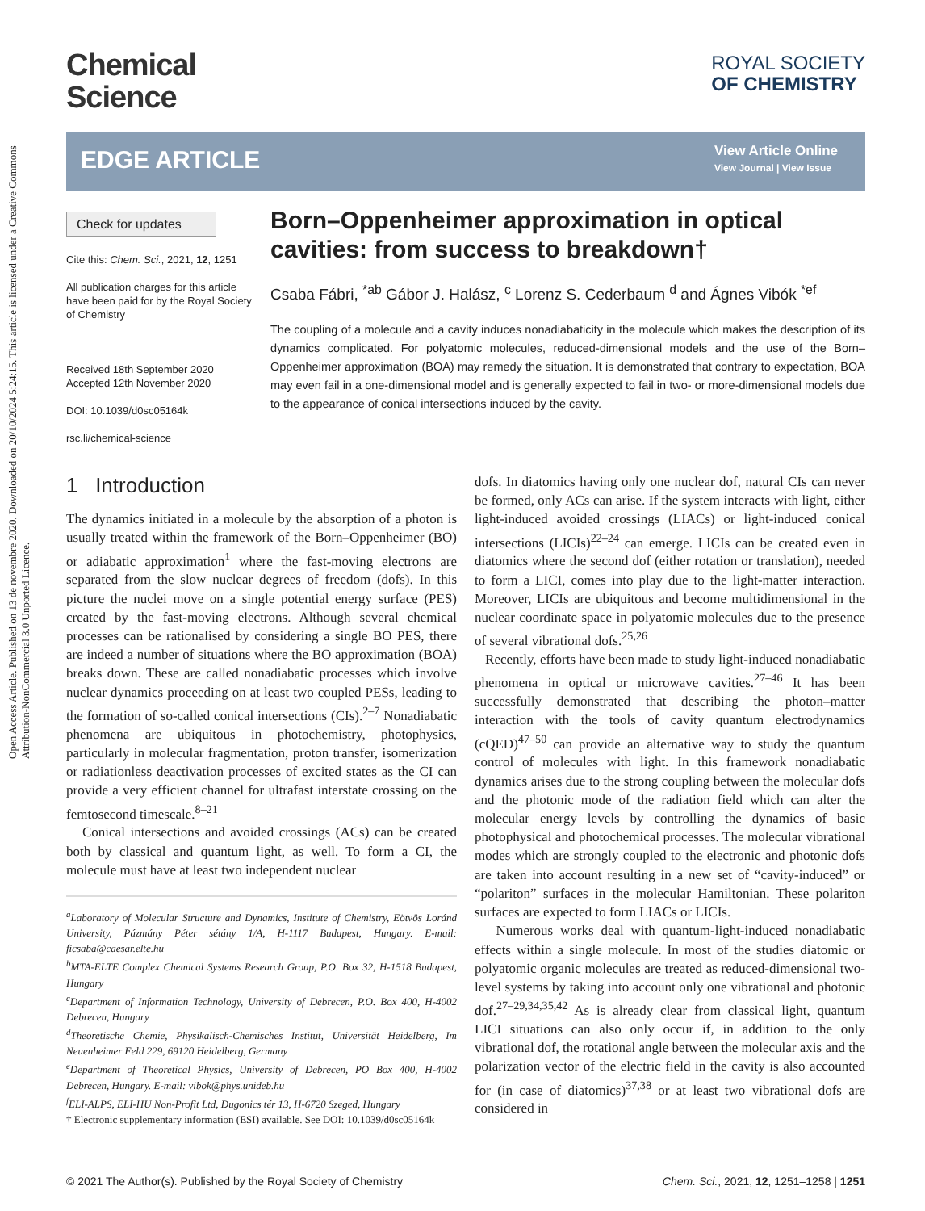Open Access Article. Published on 13 de novembre 2020. Downloaded on 20/10/2024 5:24:15. This article is licensed under a Creative Commons Attribution-NonCommercial 3.0 Unported Licence.
Chemical
Science
ROYAL SOCIETY
OF CHEMISTRY
EDGE ARTICLE
View Article Online
View Journal | View Issue
Check for updates
Cite this: Chem. Sci., 2021, 12, 1251
All publication charges for this article have been paid for by the Royal Society of Chemistry
Received 18th September 2020
Accepted 12th November 2020
DOI: 10.1039/d0sc05164k
rsc.li/chemical-science
Born–Oppenheimer approximation in optical cavities: from success to breakdown†
Csaba Fábri, <sup>*ab</sup> Gábor J. Halász, <sup>c</sup> Lorenz S. Cederbaum <sup>d</sup> and Ágnes Vibók <sup>*ef</sup>
The coupling of a molecule and a cavity induces nonadiabaticity in the molecule which makes the description of its dynamics complicated. For polyatomic molecules, reduced-dimensional models and the use of the Born–Oppenheimer approximation (BOA) may remedy the situation. It is demonstrated that contrary to expectation, BOA may even fail in a one-dimensional model and is generally expected to fail in two- or more-dimensional models due to the appearance of conical intersections induced by the cavity.
1 Introduction
The dynamics initiated in a molecule by the absorption of a photon is usually treated within the framework of the Born–Oppenheimer (BO) or adiabatic approximation<sup>1</sup> where the fast-moving electrons are separated from the slow nuclear degrees of freedom (dofs). In this picture the nuclei move on a single potential energy surface (PES) created by the fast-moving electrons. Although several chemical processes can be rationalised by considering a single BO PES, there are indeed a number of situations where the BO approximation (BOA) breaks down. These are called nonadiabatic processes which involve nuclear dynamics proceeding on at least two coupled PESs, leading to the formation of so-called conical intersections (CIs).<sup>2–7</sup> Nonadiabatic phenomena are ubiquitous in photochemistry, photophysics, particularly in molecular fragmentation, proton transfer, isomerization or radiationless deactivation processes of excited states as the CI can provide a very efficient channel for ultrafast interstate crossing on the femtosecond timescale.<sup>8–21</sup>
Conical intersections and avoided crossings (ACs) can be created both by classical and quantum light, as well. To form a CI, the molecule must have at least two independent nuclear
<sup>a</sup> Laboratory of Molecular Structure and Dynamics, Institute of Chemistry, Eötvös Loránd University, Pázmány Péter sétány 1/A, H-1117 Budapest, Hungary. E-mail: ficsaba@caesar.elte.hu
<sup>b</sup> MTA-ELTE Complex Chemical Systems Research Group, P.O. Box 32, H-1518 Budapest, Hungary
<sup>c</sup> Department of Information Technology, University of Debrecen, P.O. Box 400, H-4002 Debrecen, Hungary
<sup>d</sup> Theoretische Chemie, Physikalisch-Chemisches Institut, Universität Heidelberg, Im Neuenheimer Feld 229, 69120 Heidelberg, Germany
<sup>e</sup> Department of Theoretical Physics, University of Debrecen, PO Box 400, H-4002 Debrecen, Hungary. E-mail: vibok@phys.unideb.hu
<sup>f</sup> ELI-ALPS, ELI-HU Non-Profit Ltd, Dugonics tér 13, H-6720 Szeged, Hungary
† Electronic supplementary information (ESI) available. See DOI: 10.1039/d0sc05164k
dofs. In diatomics having only one nuclear dof, natural CIs can never be formed, only ACs can arise. If the system interacts with light, either light-induced avoided crossings (LIACs) or light-induced conical intersections (LICIs)<sup>22–24</sup> can emerge. LICIs can be created even in diatomics where the second dof (either rotation or translation), needed to form a LICI, comes into play due to the light-matter interaction. Moreover, LICIs are ubiquitous and become multidimensional in the nuclear coordinate space in polyatomic molecules due to the presence of several vibrational dofs.<sup>25,26</sup>
Recently, efforts have been made to study light-induced nonadiabatic phenomena in optical or microwave cavities.<sup>27–46</sup> It has been successfully demonstrated that describing the photon–matter interaction with the tools of cavity quantum electrodynamics (cQED)<sup>47–50</sup> can provide an alternative way to study the quantum control of molecules with light. In this framework nonadiabatic dynamics arises due to the strong coupling between the molecular dofs and the photonic mode of the radiation field which can alter the molecular energy levels by controlling the dynamics of basic photophysical and photochemical processes. The molecular vibrational modes which are strongly coupled to the electronic and photonic dofs are taken into account resulting in a new set of “cavity-induced” or “polariton” surfaces in the molecular Hamiltonian. These polariton surfaces are expected to form LIACs or LICIs.
Numerous works deal with quantum-light-induced nonadiabatic effects within a single molecule. In most of the studies diatomic or polyatomic organic molecules are treated as reduced-dimensional two-level systems by taking into account only one vibrational and photonic dof.<sup>27–29,34,35,42</sup> As is already clear from classical light, quantum LICI situations can also only occur if, in addition to the only vibrational dof, the rotational angle between the molecular axis and the polarization vector of the electric field in the cavity is also accounted for (in case of diatomics)<sup>37,38</sup> or at least two vibrational dofs are considered in
© 2021 The Author(s). Published by the Royal Society of Chemistry Chem. Sci., 2021, 12, 1251–1258 | 1251